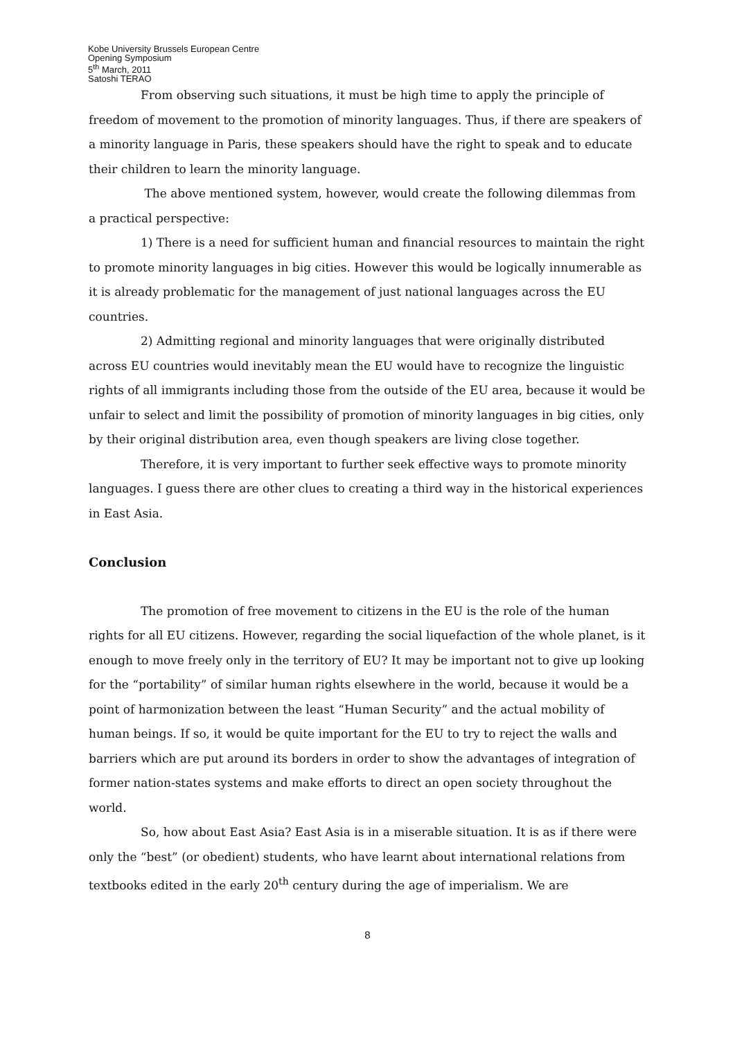Kobe University Brussels European Centre
Opening Symposium
5<sup>th</sup> March, 2011
Satoshi TERAO
From observing such situations, it must be high time to apply the principle of freedom of movement to the promotion of minority languages. Thus, if there are speakers of a minority language in Paris, these speakers should have the right to speak and to educate their children to learn the minority language.
The above mentioned system, however, would create the following dilemmas from a practical perspective:
1) There is a need for sufficient human and financial resources to maintain the right to promote minority languages in big cities. However this would be logically innumerable as it is already problematic for the management of just national languages across the EU countries.
2) Admitting regional and minority languages that were originally distributed across EU countries would inevitably mean the EU would have to recognize the linguistic rights of all immigrants including those from the outside of the EU area, because it would be unfair to select and limit the possibility of promotion of minority languages in big cities, only by their original distribution area, even though speakers are living close together.
Therefore, it is very important to further seek effective ways to promote minority languages. I guess there are other clues to creating a third way in the historical experiences in East Asia.
Conclusion
The promotion of free movement to citizens in the EU is the role of the human rights for all EU citizens. However, regarding the social liquefaction of the whole planet, is it enough to move freely only in the territory of EU? It may be important not to give up looking for the “portability” of similar human rights elsewhere in the world, because it would be a point of harmonization between the least “Human Security” and the actual mobility of human beings. If so, it would be quite important for the EU to try to reject the walls and barriers which are put around its borders in order to show the advantages of integration of former nation-states systems and make efforts to direct an open society throughout the world.
So, how about East Asia? East Asia is in a miserable situation. It is as if there were only the “best” (or obedient) students, who have learnt about international relations from textbooks edited in the early 20<sup>th</sup> century during the age of imperialism. We are
8